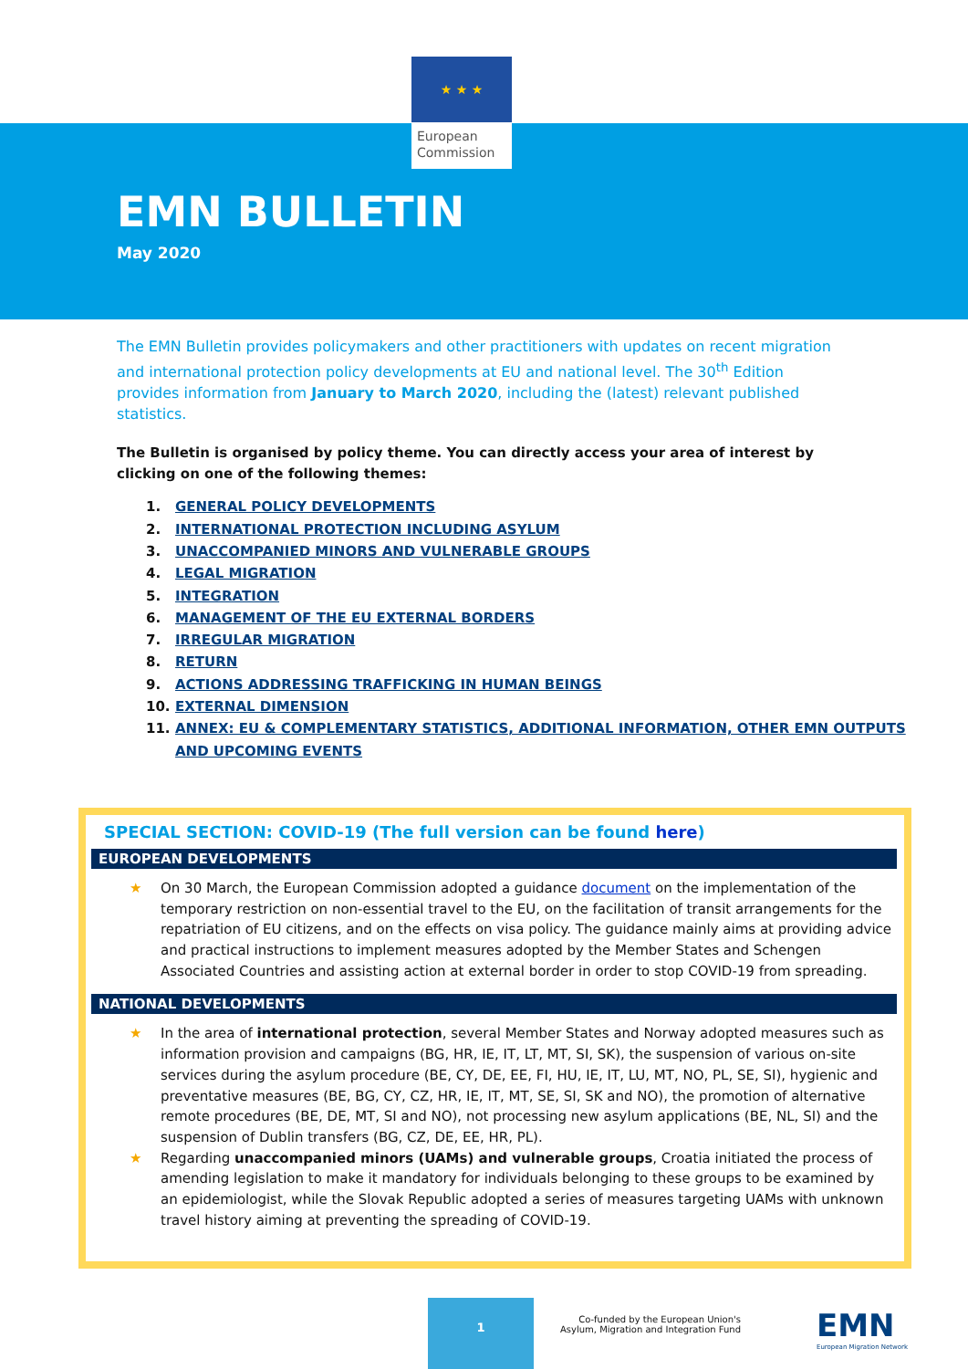★ ★ ★
European Commission
EMN BULLETIN
May 2020
The EMN Bulletin provides policymakers and other practitioners with updates on recent migration and international protection policy developments at EU and national level. The 30<sup>th</sup> Edition provides information from January to March 2020, including the (latest) relevant published statistics.
The Bulletin is organised by policy theme. You can directly access your area of interest by clicking on one of the following themes:
1. GENERAL POLICY DEVELOPMENTS
2. INTERNATIONAL PROTECTION INCLUDING ASYLUM
3. UNACCOMPANIED MINORS AND VULNERABLE GROUPS
4. LEGAL MIGRATION
5. INTEGRATION
6. MANAGEMENT OF THE EU EXTERNAL BORDERS
7. IRREGULAR MIGRATION
8. RETURN
9. ACTIONS ADDRESSING TRAFFICKING IN HUMAN BEINGS
10. EXTERNAL DIMENSION
11. ANNEX: EU & COMPLEMENTARY STATISTICS, ADDITIONAL INFORMATION, OTHER EMN OUTPUTS
AND UPCOMING EVENTS
SPECIAL SECTION: COVID-19 (The full version can be found here)
EUROPEAN DEVELOPMENTS
★ On 30 March, the European Commission adopted a guidance document on the implementation of the temporary restriction on non-essential travel to the EU, on the facilitation of transit arrangements for the repatriation of EU citizens, and on the effects on visa policy. The guidance mainly aims at providing advice and practical instructions to implement measures adopted by the Member States and Schengen Associated Countries and assisting action at external border in order to stop COVID-19 from spreading.
NATIONAL DEVELOPMENTS
★ In the area of international protection, several Member States and Norway adopted measures such as information provision and campaigns (BG, HR, IE, IT, LT, MT, SI, SK), the suspension of various on-site services during the asylum procedure (BE, CY, DE, EE, FI, HU, IE, IT, LU, MT, NO, PL, SE, SI), hygienic and preventative measures (BE, BG, CY, CZ, HR, IE, IT, MT, SE, SI, SK and NO), the promotion of alternative remote procedures (BE, DE, MT, SI and NO), not processing new asylum applications (BE, NL, SI) and the suspension of Dublin transfers (BG, CZ, DE, EE, HR, PL).
★ Regarding unaccompanied minors (UAMs) and vulnerable groups, Croatia initiated the process of amending legislation to make it mandatory for individuals belonging to these groups to be examined by an epidemiologist, while the Slovak Republic adopted a series of measures targeting UAMs with unknown travel history aiming at preventing the spreading of COVID-19.
1
Co-funded by the European Union's Asylum, Migration and Integration Fund
EMN
European Migration Network